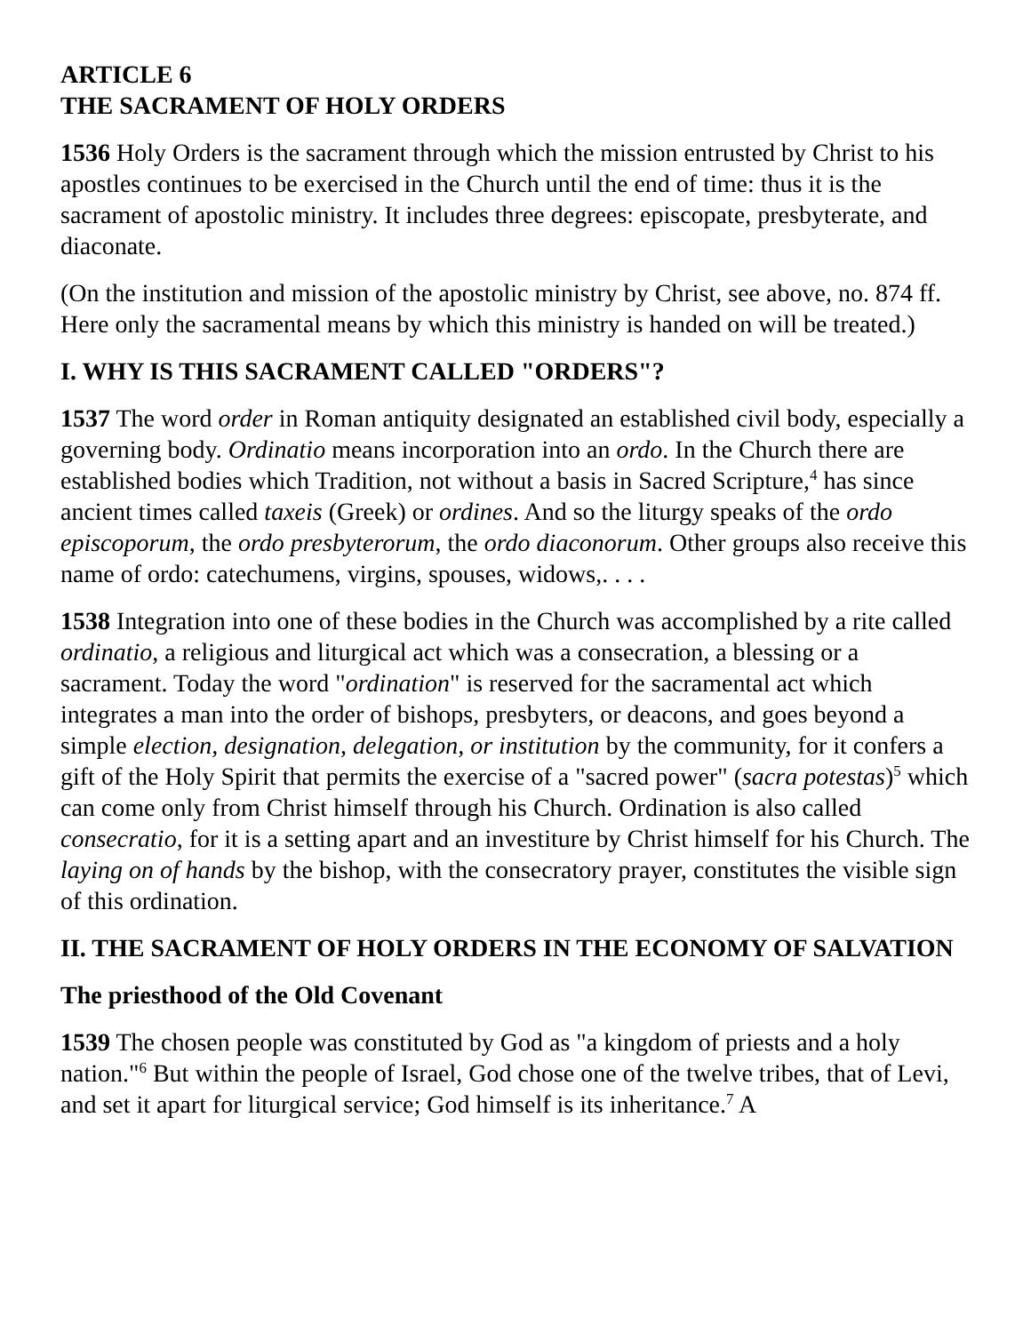ARTICLE 6
THE SACRAMENT OF HOLY ORDERS
1536 Holy Orders is the sacrament through which the mission entrusted by Christ to his apostles continues to be exercised in the Church until the end of time: thus it is the sacrament of apostolic ministry. It includes three degrees: episcopate, presbyterate, and diaconate.
(On the institution and mission of the apostolic ministry by Christ, see above, no. 874 ff. Here only the sacramental means by which this ministry is handed on will be treated.)
I. WHY IS THIS SACRAMENT CALLED "ORDERS"?
1537 The word order in Roman antiquity designated an established civil body, especially a governing body. Ordinatio means incorporation into an ordo. In the Church there are established bodies which Tradition, not without a basis in Sacred Scripture,<sup>4</sup> has since ancient times called taxeis (Greek) or ordines. And so the liturgy speaks of the ordo episcoporum, the ordo presbyterorum, the ordo diaconorum. Other groups also receive this name of ordo: catechumens, virgins, spouses, widows,. . . .
1538 Integration into one of these bodies in the Church was accomplished by a rite called ordinatio, a religious and liturgical act which was a consecration, a blessing or a sacrament. Today the word "ordination" is reserved for the sacramental act which integrates a man into the order of bishops, presbyters, or deacons, and goes beyond a simple election, designation, delegation, or institution by the community, for it confers a gift of the Holy Spirit that permits the exercise of a "sacred power" (sacra potestas)<sup>5</sup> which can come only from Christ himself through his Church. Ordination is also called consecratio, for it is a setting apart and an investiture by Christ himself for his Church. The laying on of hands by the bishop, with the consecratory prayer, constitutes the visible sign of this ordination.
II. THE SACRAMENT OF HOLY ORDERS IN THE ECONOMY OF SALVATION
The priesthood of the Old Covenant
1539 The chosen people was constituted by God as "a kingdom of priests and a holy nation."<sup>6</sup> But within the people of Israel, God chose one of the twelve tribes, that of Levi, and set it apart for liturgical service; God himself is its inheritance.<sup>7</sup> A